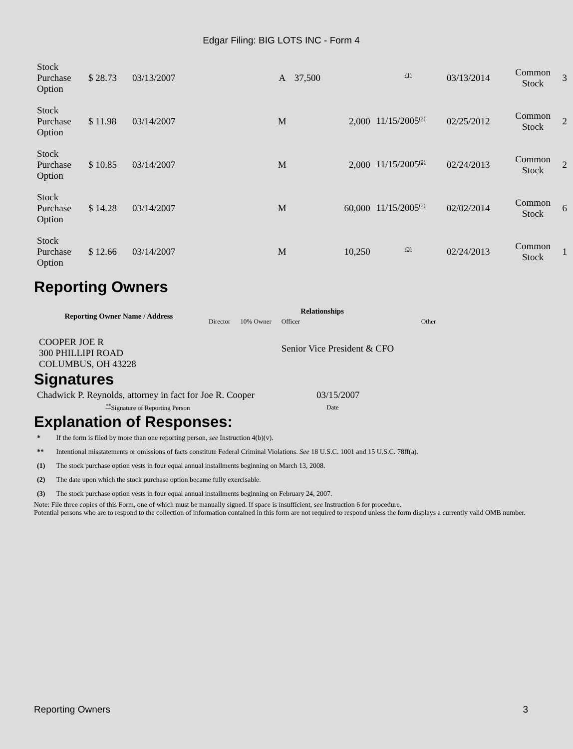Edgar Filing: BIG LOTS INC - Form 4
| Stock Purchase Option | $ 28.73 | 03/13/2007 | | A | 37,500 | | <sup>(1)</sup> | 03/13/2014 | Common Stock | 3 |
| Stock Purchase Option | $ 11.98 | 03/14/2007 | | M | | 2,000 | 11/15/2005<sup>(2)</sup> | 02/25/2012 | Common Stock | 2 |
| Stock Purchase Option | $ 10.85 | 03/14/2007 | | M | | 2,000 | 11/15/2005<sup>(2)</sup> | 02/24/2013 | Common Stock | 2 |
| Stock Purchase Option | $ 14.28 | 03/14/2007 | | M | | 60,000 | 11/15/2005<sup>(2)</sup> | 02/02/2014 | Common Stock | 6 |
| Stock Purchase Option | $ 12.66 | 03/14/2007 | | M | | 10,250 | <sup>(3)</sup> | 02/24/2013 | Common Stock | 1 |
Reporting Owners
| Reporting Owner Name / Address | Relationships | | | |
| --- | --- | --- | --- | --- |
| | Director | 10% Owner | Officer | Other |
| COOPER JOE R 300 PHILLIPI ROAD COLUMBUS, OH 43228 | | | Senior Vice President & CFO | |
Signatures
| Chadwick P. Reynolds, attorney in fact for Joe R. Cooper | 03/15/2007 |
| <sup>**</sup> Signature of Reporting Person | Date |
Explanation of Responses:
| * | If the form is filed by more than one reporting person, see Instruction 4(b)(v). |
| ** | Intentional misstatements or omissions of facts constitute Federal Criminal Violations. See 18 U.S.C. 1001 and 15 U.S.C. 78ff(a). |
| (1) | The stock purchase option vests in four equal annual installments beginning on March 13, 2008. |
| (2) | The date upon which the stock purchase option became fully exercisable. |
| (3) | The stock purchase option vests in four equal annual installments beginning on February 24, 2007. |
Note: File three copies of this Form, one of which must be manually signed. If space is insufficient, see Instruction 6 for procedure.
Potential persons who are to respond to the collection of information contained in this form are not required to respond unless the form displays a currently valid OMB number.
Reporting Owners 3